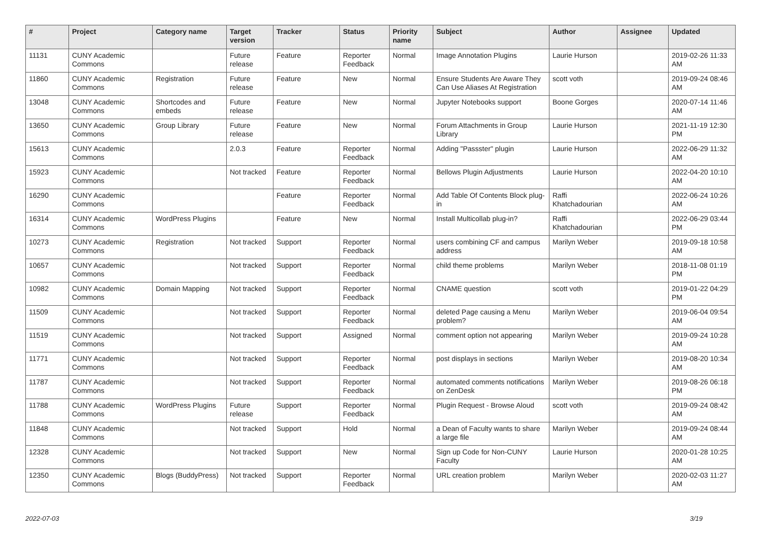| # | Project | Category name | Target version | Tracker | Status | Priority name | Subject | Author | Assignee | Updated |
| --- | --- | --- | --- | --- | --- | --- | --- | --- | --- | --- |
| 11131 | CUNY Academic Commons | | Future release | Feature | Reporter Feedback | Normal | Image Annotation Plugins | Laurie Hurson | | 2019-02-26 11:33 AM |
| 11860 | CUNY Academic Commons | Registration | Future release | Feature | New | Normal | Ensure Students Are Aware They Can Use Aliases At Registration | scott voth | | 2019-09-24 08:46 AM |
| 13048 | CUNY Academic Commons | Shortcodes and embeds | Future release | Feature | New | Normal | Jupyter Notebooks support | Boone Gorges | | 2020-07-14 11:46 AM |
| 13650 | CUNY Academic Commons | Group Library | Future release | Feature | New | Normal | Forum Attachments in Group Library | Laurie Hurson | | 2021-11-19 12:30 PM |
| 15613 | CUNY Academic Commons | | 2.0.3 | Feature | Reporter Feedback | Normal | Adding "Passster" plugin | Laurie Hurson | | 2022-06-29 11:32 AM |
| 15923 | CUNY Academic Commons | | Not tracked | Feature | Reporter Feedback | Normal | Bellows Plugin Adjustments | Laurie Hurson | | 2022-04-20 10:10 AM |
| 16290 | CUNY Academic Commons | | | Feature | Reporter Feedback | Normal | Add Table Of Contents Block plug-in | Raffi Khatchadourian | | 2022-06-24 10:26 AM |
| 16314 | CUNY Academic Commons | WordPress Plugins | | Feature | New | Normal | Install Multicollab plug-in? | Raffi Khatchadourian | | 2022-06-29 03:44 PM |
| 10273 | CUNY Academic Commons | Registration | Not tracked | Support | Reporter Feedback | Normal | users combining CF and campus address | Marilyn Weber | | 2019-09-18 10:58 AM |
| 10657 | CUNY Academic Commons | | Not tracked | Support | Reporter Feedback | Normal | child theme problems | Marilyn Weber | | 2018-11-08 01:19 PM |
| 10982 | CUNY Academic Commons | Domain Mapping | Not tracked | Support | Reporter Feedback | Normal | CNAME question | scott voth | | 2019-01-22 04:29 PM |
| 11509 | CUNY Academic Commons | | Not tracked | Support | Reporter Feedback | Normal | deleted Page causing a Menu problem? | Marilyn Weber | | 2019-06-04 09:54 AM |
| 11519 | CUNY Academic Commons | | Not tracked | Support | Assigned | Normal | comment option not appearing | Marilyn Weber | | 2019-09-24 10:28 AM |
| 11771 | CUNY Academic Commons | | Not tracked | Support | Reporter Feedback | Normal | post displays in sections | Marilyn Weber | | 2019-08-20 10:34 AM |
| 11787 | CUNY Academic Commons | | Not tracked | Support | Reporter Feedback | Normal | automated comments notifications on ZenDesk | Marilyn Weber | | 2019-08-26 06:18 PM |
| 11788 | CUNY Academic Commons | WordPress Plugins | Future release | Support | Reporter Feedback | Normal | Plugin Request - Browse Aloud | scott voth | | 2019-09-24 08:42 AM |
| 11848 | CUNY Academic Commons | | Not tracked | Support | Hold | Normal | a Dean of Faculty wants to share a large file | Marilyn Weber | | 2019-09-24 08:44 AM |
| 12328 | CUNY Academic Commons | | Not tracked | Support | New | Normal | Sign up Code for Non-CUNY Faculty | Laurie Hurson | | 2020-01-28 10:25 AM |
| 12350 | CUNY Academic Commons | Blogs (BuddyPress) | Not tracked | Support | Reporter Feedback | Normal | URL creation problem | Marilyn Weber | | 2020-02-03 11:27 AM |
2022-07-03 3/19